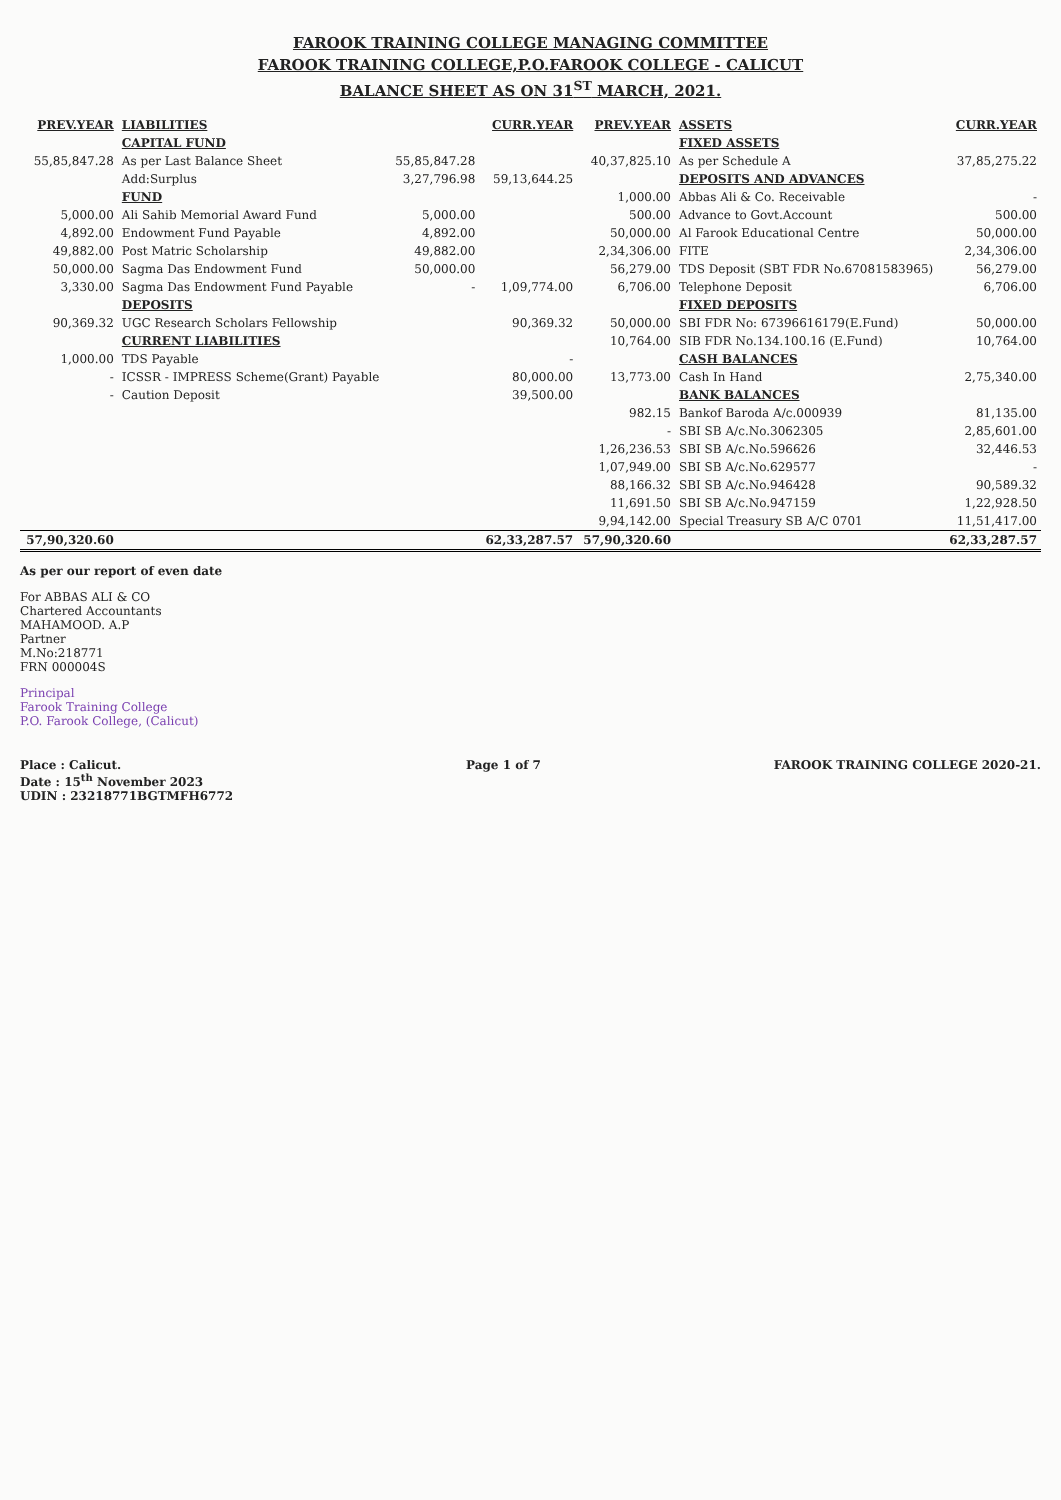FAROOK TRAINING COLLEGE MANAGING COMMITTEE
FAROOK TRAINING COLLEGE,P.O.FAROOK COLLEGE - CALICUT
BALANCE SHEET AS ON 31<sup>ST</sup> MARCH, 2021.
| PREV.YEAR | LIABILITIES | | CURR.YEAR | PREV.YEAR | ASSETS | CURR.YEAR |
| --- | --- | --- | --- | --- | --- | --- |
| | CAPITAL FUND | | | | FIXED ASSETS | |
| 55,85,847.28 | As per Last Balance Sheet | 55,85,847.28 | | 40,37,825.10 | As per Schedule A | 37,85,275.22 |
| | Add:Surplus | 3,27,796.98 | 59,13,644.25 | | DEPOSITS AND ADVANCES | |
| | FUND | | | 1,000.00 | Abbas Ali & Co. Receivable | - |
| 5,000.00 | Ali Sahib Memorial Award Fund | 5,000.00 | | 500.00 | Advance to Govt.Account | 500.00 |
| 4,892.00 | Endowment Fund Payable | 4,892.00 | | 50,000.00 | Al Farook Educational Centre | 50,000.00 |
| 49,882.00 | Post Matric Scholarship | 49,882.00 | | 2,34,306.00 | FITE | 2,34,306.00 |
| 50,000.00 | Sagma Das Endowment Fund | 50,000.00 | | 56,279.00 | TDS Deposit (SBT FDR No.67081583965) | 56,279.00 |
| 3,330.00 | Sagma Das Endowment Fund Payable | - | 1,09,774.00 | 6,706.00 | Telephone Deposit | 6,706.00 |
| | DEPOSITS | | | | FIXED DEPOSITS | |
| 90,369.32 | UGC Research Scholars Fellowship | | 90,369.32 | 50,000.00 | SBI FDR No: 67396616179(E.Fund) | 50,000.00 |
| | CURRENT LIABILITIES | | | 10,764.00 | SIB FDR No.134.100.16 (E.Fund) | 10,764.00 |
| 1,000.00 | TDS Payable | | - | | CASH BALANCES | |
| - | ICSSR - IMPRESS Scheme(Grant) Payable | | 80,000.00 | 13,773.00 | Cash In Hand | 2,75,340.00 |
| - | Caution Deposit | | 39,500.00 | | BANK BALANCES | |
| | | | | 982.15 | Bankof Baroda A/c.000939 | 81,135.00 |
| | | | | - | SBI SB A/c.No.3062305 | 2,85,601.00 |
| | | | | 1,26,236.53 | SBI SB A/c.No.596626 | 32,446.53 |
| | | | | 1,07,949.00 | SBI SB A/c.No.629577 | - |
| | | | | 88,166.32 | SBI SB A/c.No.946428 | 90,589.32 |
| | | | | 11,691.50 | SBI SB A/c.No.947159 | 1,22,928.50 |
| | | | | 9,94,142.00 | Special Treasury SB A/C 0701 | 11,51,417.00 |
| 57,90,320.60 | | | 62,33,287.57 | 57,90,320.60 | | 62,33,287.57 |
As per our report of even date
For ABBAS ALI & CO
Chartered Accountants
MAHAMOOD. A.P
Partner
M.No:218771
FRN 000004S
Principal
Farook Training College
P.O. Farook College, (Calicut)
Place : Calicut.
Date : 15<sup>th</sup> November 2023
UDIN : 23218771BGTMFH6772
Page 1 of 7 FAROOK TRAINING COLLEGE 2020-21.